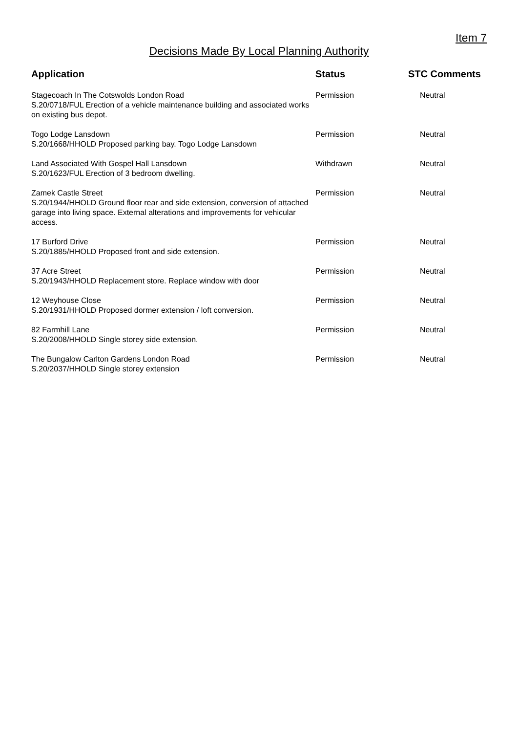Item 7
Decisions Made By Local Planning Authority
| Application | Status | STC Comments |
| --- | --- | --- |
| Stagecoach In The Cotswolds London Road S.20/0718/FUL Erection of a vehicle maintenance building and associated works on existing bus depot. | Permission | Neutral |
| Togo Lodge Lansdown S.20/1668/HHOLD Proposed parking bay. Togo Lodge Lansdown | Permission | Neutral |
| Land Associated With Gospel Hall Lansdown S.20/1623/FUL Erection of 3 bedroom dwelling. | Withdrawn | Neutral |
| Zamek Castle Street S.20/1944/HHOLD Ground floor rear and side extension, conversion of attached garage into living space. External alterations and improvements for vehicular access. | Permission | Neutral |
| 17 Burford Drive S.20/1885/HHOLD Proposed front and side extension. | Permission | Neutral |
| 37 Acre Street S.20/1943/HHOLD Replacement store. Replace window with door | Permission | Neutral |
| 12 Weyhouse Close S.20/1931/HHOLD Proposed dormer extension / loft conversion. | Permission | Neutral |
| 82 Farmhill Lane S.20/2008/HHOLD Single storey side extension. | Permission | Neutral |
| The Bungalow Carlton Gardens London Road S.20/2037/HHOLD Single storey extension | Permission | Neutral |